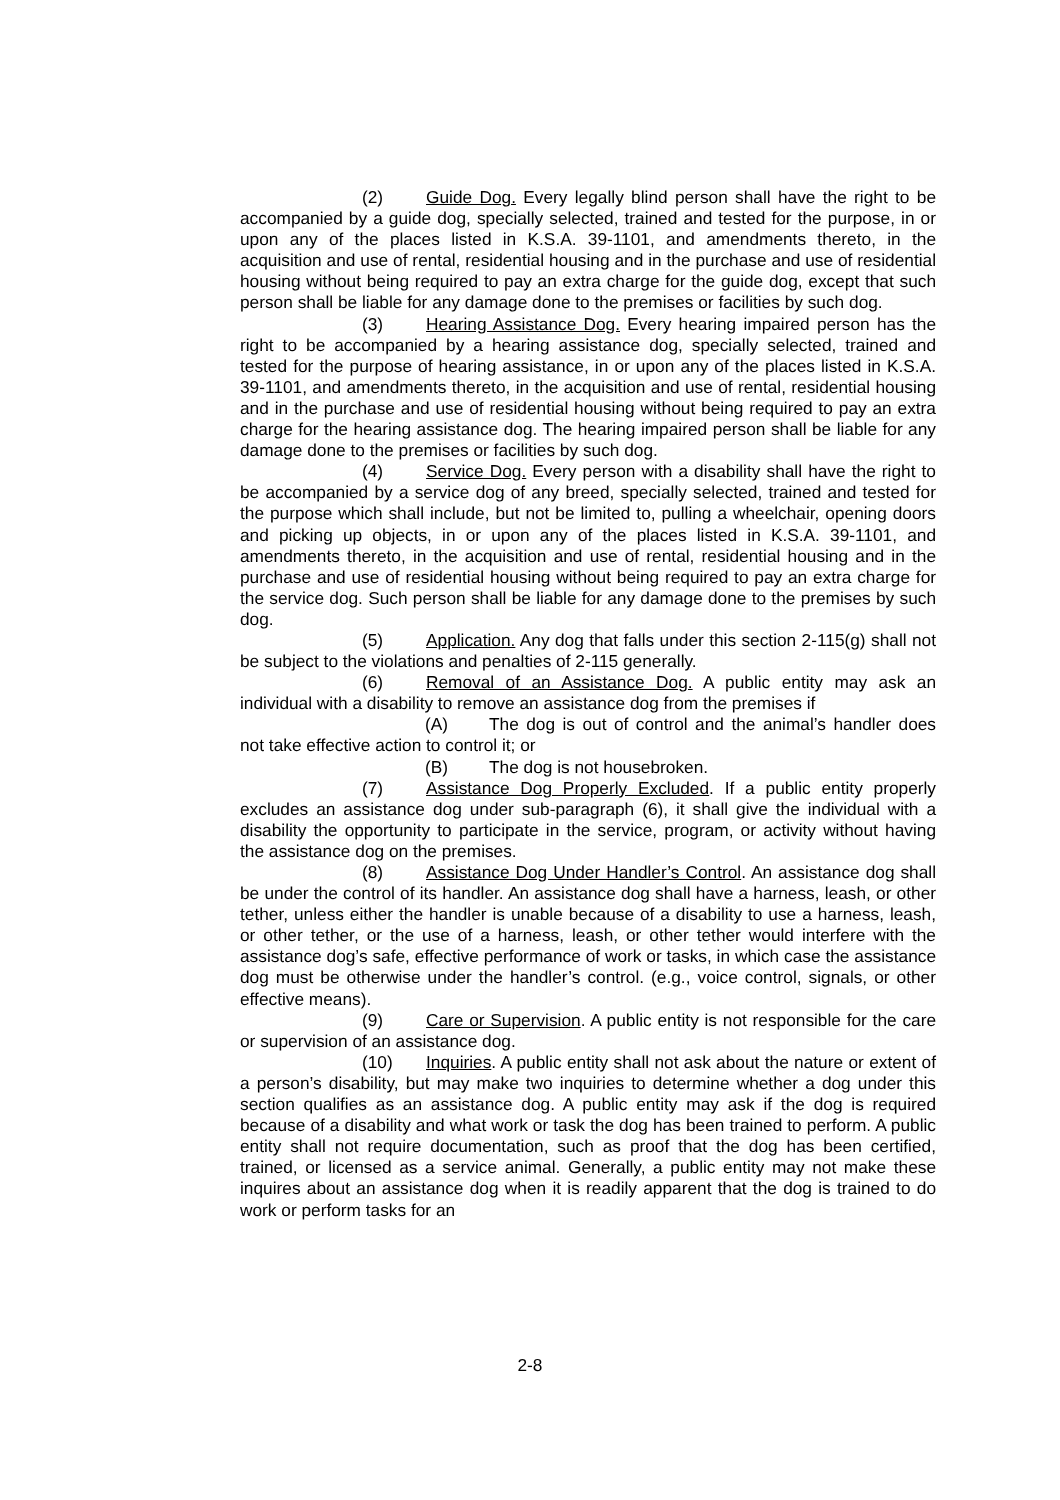(2) Guide Dog. Every legally blind person shall have the right to be accompanied by a guide dog, specially selected, trained and tested for the purpose, in or upon any of the places listed in K.S.A. 39-1101, and amendments thereto, in the acquisition and use of rental, residential housing and in the purchase and use of residential housing without being required to pay an extra charge for the guide dog, except that such person shall be liable for any damage done to the premises or facilities by such dog.
(3) Hearing Assistance Dog. Every hearing impaired person has the right to be accompanied by a hearing assistance dog, specially selected, trained and tested for the purpose of hearing assistance, in or upon any of the places listed in K.S.A. 39-1101, and amendments thereto, in the acquisition and use of rental, residential housing and in the purchase and use of residential housing without being required to pay an extra charge for the hearing assistance dog. The hearing impaired person shall be liable for any damage done to the premises or facilities by such dog.
(4) Service Dog. Every person with a disability shall have the right to be accompanied by a service dog of any breed, specially selected, trained and tested for the purpose which shall include, but not be limited to, pulling a wheelchair, opening doors and picking up objects, in or upon any of the places listed in K.S.A. 39-1101, and amendments thereto, in the acquisition and use of rental, residential housing and in the purchase and use of residential housing without being required to pay an extra charge for the service dog. Such person shall be liable for any damage done to the premises by such dog.
(5) Application. Any dog that falls under this section 2-115(g) shall not be subject to the violations and penalties of 2-115 generally.
(6) Removal of an Assistance Dog. A public entity may ask an individual with a disability to remove an assistance dog from the premises if
(A) The dog is out of control and the animal’s handler does not take effective action to control it; or
(B) The dog is not housebroken.
(7) Assistance Dog Properly Excluded. If a public entity properly excludes an assistance dog under sub-paragraph (6), it shall give the individual with a disability the opportunity to participate in the service, program, or activity without having the assistance dog on the premises.
(8) Assistance Dog Under Handler’s Control. An assistance dog shall be under the control of its handler. An assistance dog shall have a harness, leash, or other tether, unless either the handler is unable because of a disability to use a harness, leash, or other tether, or the use of a harness, leash, or other tether would interfere with the assistance dog’s safe, effective performance of work or tasks, in which case the assistance dog must be otherwise under the handler’s control. (e.g., voice control, signals, or other effective means).
(9) Care or Supervision. A public entity is not responsible for the care or supervision of an assistance dog.
(10) Inquiries. A public entity shall not ask about the nature or extent of a person’s disability, but may make two inquiries to determine whether a dog under this section qualifies as an assistance dog. A public entity may ask if the dog is required because of a disability and what work or task the dog has been trained to perform. A public entity shall not require documentation, such as proof that the dog has been certified, trained, or licensed as a service animal. Generally, a public entity may not make these inquires about an assistance dog when it is readily apparent that the dog is trained to do work or perform tasks for an
2-8